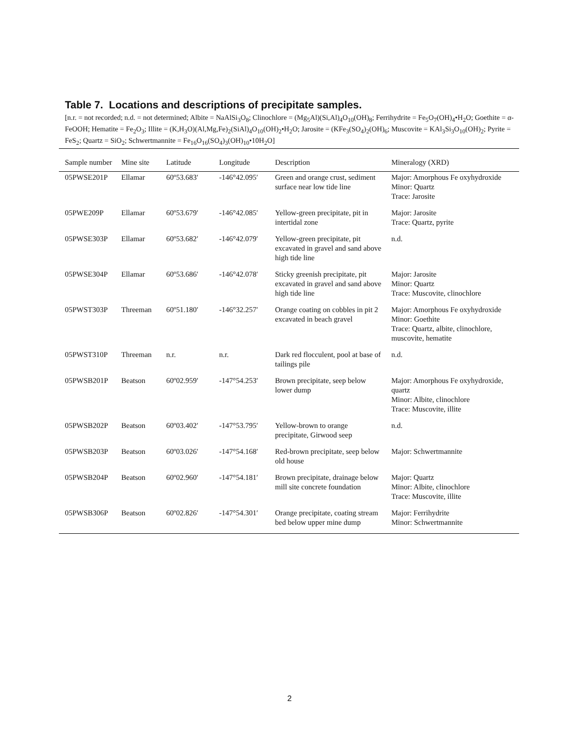Table 7. Locations and descriptions of precipitate samples.
[n.r. = not recorded; n.d. = not determined; Albite = NaAlSi<sub>3</sub>O<sub>8</sub>; Clinochlore = (Mg<sub>5</sub>Al)(Si,Al)<sub>4</sub>O<sub>10</sub>(OH)<sub>8</sub>; Ferrihydrite = Fe<sub>5</sub>O<sub>7</sub>(OH)<sub>4</sub>•H<sub>2</sub>O; Goethite = α-FeOOH; Hematite = Fe<sub>2</sub>O<sub>3</sub>; Illite = (K,H<sub>3</sub>O)(Al,Mg,Fe)<sub>2</sub>(SiAl)<sub>4</sub>O<sub>10</sub>(OH)<sub>2</sub>•H<sub>2</sub>O; Jarosite = (KFe<sub>3</sub>(SO<sub>4</sub>)<sub>2</sub>(OH)<sub>6</sub>; Muscovite = KAl<sub>3</sub>Si<sub>3</sub>O<sub>10</sub>(OH)<sub>2</sub>; Pyrite = FeS<sub>2</sub>; Quartz = SiO<sub>2</sub>; Schwertmannite = Fe<sub>16</sub>O<sub>16</sub>(SO<sub>4</sub>)<sub>3</sub>(OH)<sub>10</sub>•10H<sub>2</sub>O]
| Sample number | Mine site | Latitude | Longitude | Description | Mineralogy (XRD) |
| --- | --- | --- | --- | --- | --- |
| 05PWSE201P | Ellamar | 60º53.683′ | -146°42.095′ | Green and orange crust, sediment surface near low tide line | Major: Amorphous Fe oxyhydroxide Minor: Quartz Trace: Jarosite |
| 05PWE209P | Ellamar | 60º53.679′ | -146°42.085′ | Yellow-green precipitate, pit in intertidal zone | Major: Jarosite Trace: Quartz, pyrite |
| 05PWSE303P | Ellamar | 60º53.682′ | -146°42.079′ | Yellow-green precipitate, pit excavated in gravel and sand above high tide line | n.d. |
| 05PWSE304P | Ellamar | 60º53.686′ | -146°42.078′ | Sticky greenish precipitate, pit excavated in gravel and sand above high tide line | Major: Jarosite Minor: Quartz Trace: Muscovite, clinochlore |
| 05PWST303P | Threeman | 60º51.180′ | -146°32.257′ | Orange coating on cobbles in pit 2 excavated in beach gravel | Major: Amorphous Fe oxyhydroxide Minor: Goethite Trace: Quartz, albite, clinochlore, muscovite, hematite |
| 05PWST310P | Threeman | n.r. | n.r. | Dark red flocculent, pool at base of tailings pile | n.d. |
| 05PWSB201P | Beatson | 60º02.959′ | -147°54.253′ | Brown precipitate, seep below lower dump | Major: Amorphous Fe oxyhydroxide, quartz Minor: Albite, clinochlore Trace: Muscovite, illite |
| 05PWSB202P | Beatson | 60º03.402′ | -147°53.795′ | Yellow-brown to orange precipitate, Girwood seep | n.d. |
| 05PWSB203P | Beatson | 60º03.026′ | -147°54.168′ | Red-brown precipitate, seep below old house | Major: Schwertmannite |
| 05PWSB204P | Beatson | 60º02.960′ | -147°54.181′ | Brown precipitate, drainage below mill site concrete foundation | Major: Quartz Minor: Albite, clinochlore Trace: Muscovite, illite |
| 05PWSB306P | Beatson | 60º02.826′ | -147°54.301′ | Orange precipitate, coating stream bed below upper mine dump | Major: Ferrihydrite Minor: Schwertmannite |
2